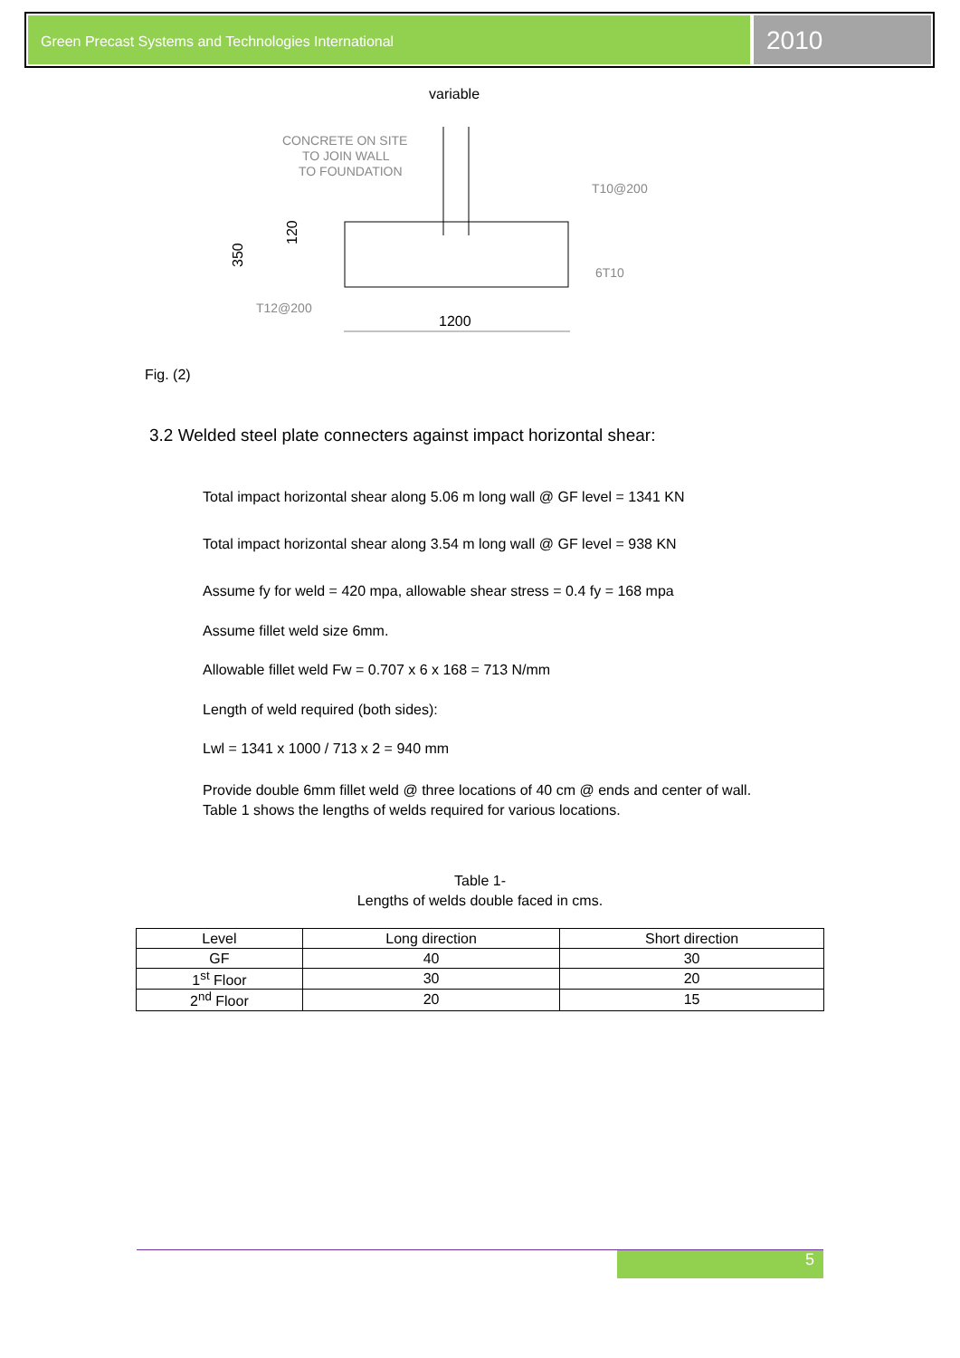Green Precast Systems and Technologies International
2010
variable
CONCRETE ON SITE
TO JOIN WALL
TO FOUNDATION
T10@200
6T10
T12@200
1200
350
120
Fig. (2)
3.2 Welded steel plate connecters against impact horizontal shear:
Total impact horizontal shear along 5.06 m long wall @ GF level = 1341 KN
Total impact horizontal shear along 3.54 m long wall @ GF level = 938 KN
Assume fy for weld = 420 mpa, allowable shear stress = 0.4 fy = 168 mpa
Assume fillet weld size 6mm.
Allowable fillet weld Fw = 0.707 x 6 x 168 = 713 N/mm
Length of weld required (both sides):
Lwl = 1341 x 1000 / 713 x 2 = 940 mm
Provide double 6mm fillet weld @ three locations of 40 cm @ ends and center of wall.
Table 1 shows the lengths of welds required for various locations.
Table 1-
Lengths of welds double faced in cms.
| Level | Long direction | Short direction |
| --- | --- | --- |
| GF | 40 | 30 |
| 1<sup>st</sup> Floor | 30 | 20 |
| 2<sup>nd</sup> Floor | 20 | 15 |
5